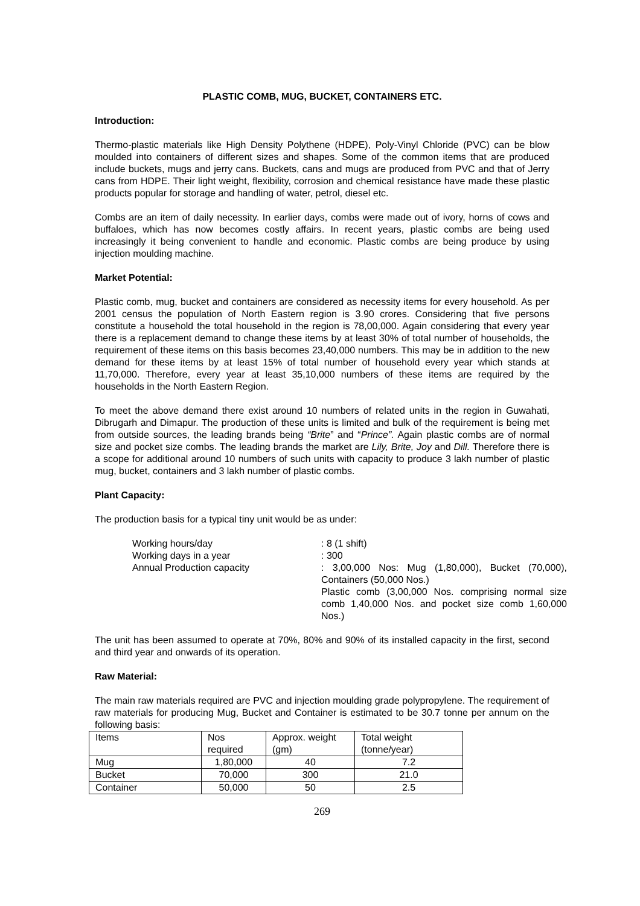PLASTIC COMB, MUG, BUCKET, CONTAINERS ETC.
Introduction:
Thermo-plastic materials like High Density Polythene (HDPE), Poly-Vinyl Chloride (PVC) can be blow moulded into containers of different sizes and shapes. Some of the common items that are produced include buckets, mugs and jerry cans. Buckets, cans and mugs are produced from PVC and that of Jerry cans from HDPE. Their light weight, flexibility, corrosion and chemical resistance have made these plastic products popular for storage and handling of water, petrol, diesel etc.
Combs are an item of daily necessity. In earlier days, combs were made out of ivory, horns of cows and buffaloes, which has now becomes costly affairs. In recent years, plastic combs are being used increasingly it being convenient to handle and economic. Plastic combs are being produce by using injection moulding machine.
Market Potential:
Plastic comb, mug, bucket and containers are considered as necessity items for every household. As per 2001 census the population of North Eastern region is 3.90 crores. Considering that five persons constitute a household the total household in the region is 78,00,000. Again considering that every year there is a replacement demand to change these items by at least 30% of total number of households, the requirement of these items on this basis becomes 23,40,000 numbers. This may be in addition to the new demand for these items by at least 15% of total number of household every year which stands at 11,70,000. Therefore, every year at least 35,10,000 numbers of these items are required by the households in the North Eastern Region.
To meet the above demand there exist around 10 numbers of related units in the region in Guwahati, Dibrugarh and Dimapur. The production of these units is limited and bulk of the requirement is being met from outside sources, the leading brands being “Brite” and “Prince”. Again plastic combs are of normal size and pocket size combs. The leading brands the market are Lily, Brite, Joy and Dill. Therefore there is a scope for additional around 10 numbers of such units with capacity to produce 3 lakh number of plastic mug, bucket, containers and 3 lakh number of plastic combs.
Plant Capacity:
The production basis for a typical tiny unit would be as under:
Working hours/day
: 8 (1 shift)
Working days in a year
: 300
Annual Production capacity
: 3,00,000 Nos: Mug (1,80,000), Bucket (70,000), Containers (50,000 Nos.)
Plastic comb (3,00,000 Nos. comprising normal size comb 1,40,000 Nos. and pocket size comb 1,60,000 Nos.)
The unit has been assumed to operate at 70%, 80% and 90% of its installed capacity in the first, second and third year and onwards of its operation.
Raw Material:
The main raw materials required are PVC and injection moulding grade polypropylene. The requirement of raw materials for producing Mug, Bucket and Container is estimated to be 30.7 tonne per annum on the following basis:
| Items | Nos required | Approx. weight (gm) | Total weight (tonne/year) |
| Mug | 1,80,000 | 40 | 7.2 |
| Bucket | 70,000 | 300 | 21.0 |
| Container | 50,000 | 50 | 2.5 |
269